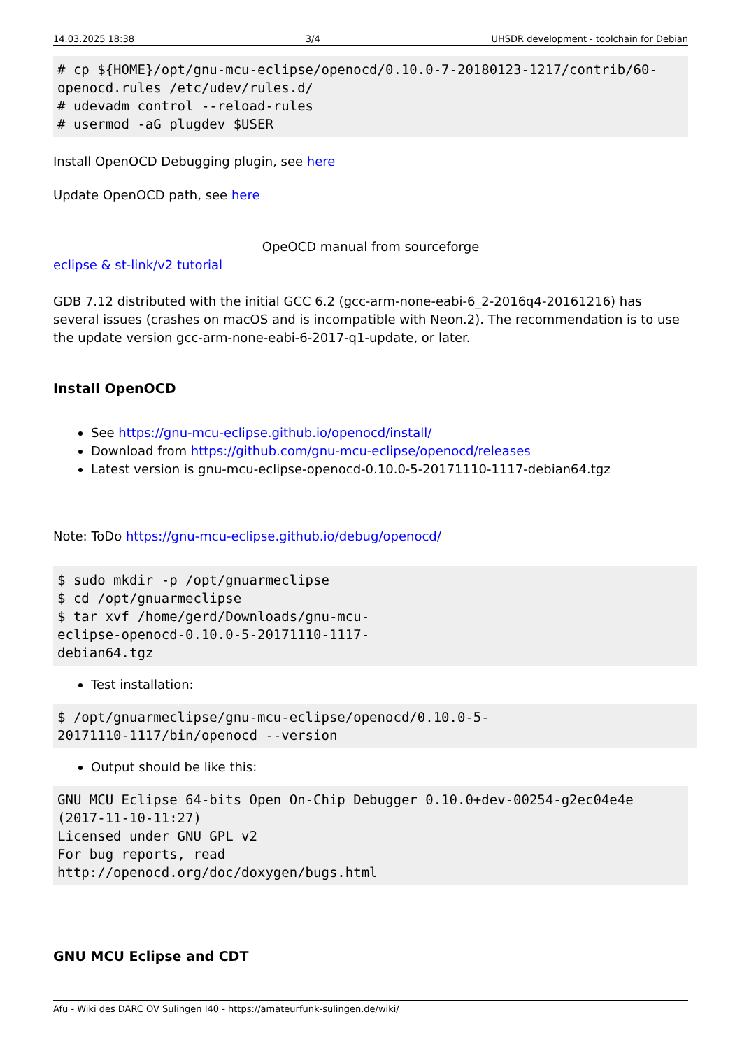14.03.2025 18:38 3/4 UHSDR development - toolchain for Debian
# cp ${HOME}/opt/gnu-mcu-eclipse/openocd/0.10.0-7-20180123-1217/contrib/60-openocd.rules /etc/udev/rules.d/
# udevadm control --reload-rules
# usermod -aG plugdev $USER
Install OpenOCD Debugging plugin, see here
Update OpenOCD path, see here
OpeOCD manual from sourceforge
eclipse & st-link/v2 tutorial
GDB 7.12 distributed with the initial GCC 6.2 (gcc-arm-none-eabi-6_2-2016q4-20161216) has several issues (crashes on macOS and is incompatible with Neon.2). The recommendation is to use the update version gcc-arm-none-eabi-6-2017-q1-update, or later.
Install OpenOCD
See https://gnu-mcu-eclipse.github.io/openocd/install/
Download from https://github.com/gnu-mcu-eclipse/openocd/releases
Latest version is gnu-mcu-eclipse-openocd-0.10.0-5-20171110-1117-debian64.tgz
Note: ToDo https://gnu-mcu-eclipse.github.io/debug/openocd/
$ sudo mkdir -p /opt/gnuarmeclipse
$ cd /opt/gnuarmeclipse
$ tar xvf /home/gerd/Downloads/gnu-mcu-eclipse-openocd-0.10.0-5-20171110-1117-debian64.tgz
Test installation:
$ /opt/gnuarmeclipse/gnu-mcu-eclipse/openocd/0.10.0-5-20171110-1117/bin/openocd --version
Output should be like this:
GNU MCU Eclipse 64-bits Open On-Chip Debugger 0.10.0+dev-00254-g2ec04e4e
(2017-11-10-11:27)
Licensed under GNU GPL v2
For bug reports, read
http://openocd.org/doc/doxygen/bugs.html
GNU MCU Eclipse and CDT
Afu - Wiki des DARC OV Sulingen I40 - https://amateurfunk-sulingen.de/wiki/